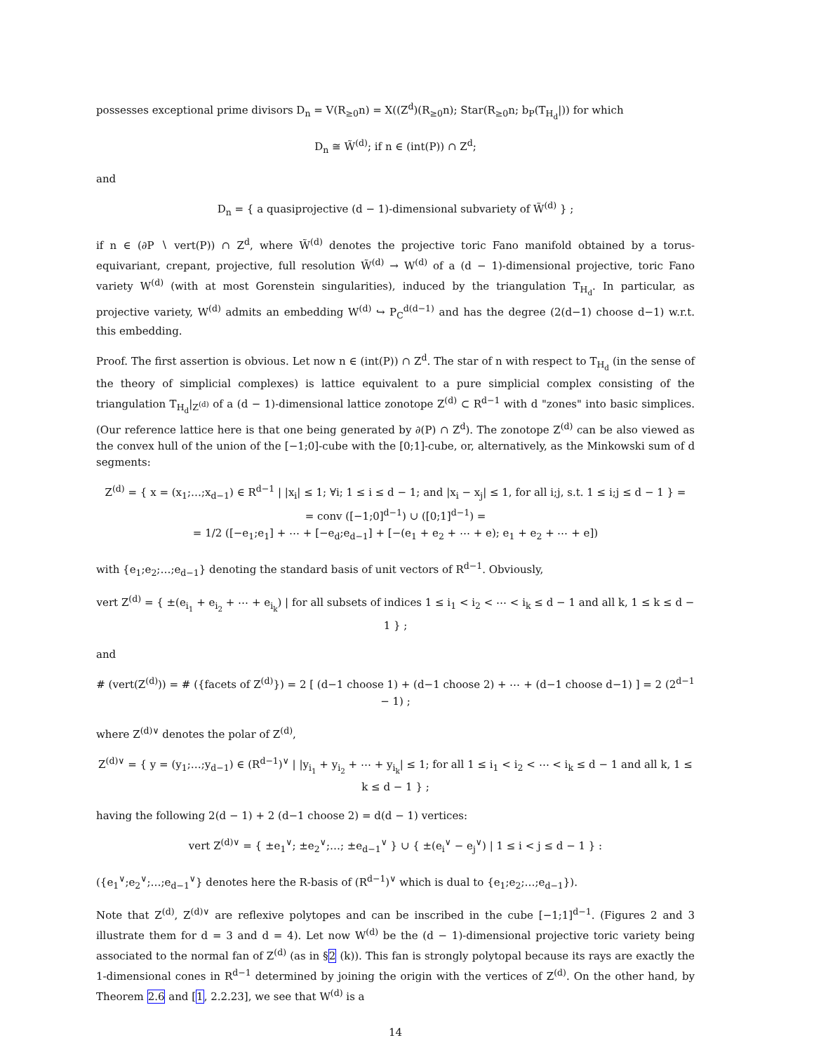possesses exceptional prime divisors D<sub>n</sub> = V(R<sub>≥0</sub>n) = X((Z<sup>d</sup>)(R<sub>≥0</sub>n); Star(R<sub>≥0</sub>n; b<sub>P</sub>(T<sub>H<sub>d</sub></sub>|)) for which
D<sub>n</sub> ≅ W̃<sup>(d)</sup>; if n ∈ (int(P)) ∩ Z<sup>d</sup>;
and
D<sub>n</sub> = { a quasiprojective (d − 1)-dimensional subvariety of W̃<sup>(d)</sup> } ;
if n ∈ (∂P ∖ vert(P)) ∩ Z<sup>d</sup>, where W̃<sup>(d)</sup> denotes the projective toric Fano manifold obtained by a torus-equivariant, crepant, projective, full resolution W̃<sup>(d)</sup> → W<sup>(d)</sup> of a (d − 1)-dimensional projective, toric Fano variety W<sup>(d)</sup> (with at most Gorenstein singularities), induced by the triangulation T<sub>H<sub>d</sub></sub>. In particular, as projective variety, W<sup>(d)</sup> admits an embedding W<sup>(d)</sup> ↪ P<sub>C</sub><sup>d(d−1)</sup> and has the degree (2(d−1) choose d−1) w.r.t. this embedding.
Proof. The first assertion is obvious. Let now n ∈ (int(P)) ∩ Z<sup>d</sup>. The star of n with respect to T<sub>H<sub>d</sub></sub> (in the sense of the theory of simplicial complexes) is lattice equivalent to a pure simplicial complex consisting of the triangulation T<sub>H<sub>d</sub></sub>|<sub>Z<sup>(d)</sup></sub> of a (d − 1)-dimensional lattice zonotope Z<sup>(d)</sup> ⊂ R<sup>d−1</sup> with d "zones" into basic simplices. (Our reference lattice here is that one being generated by ∂(P) ∩ Z<sup>d</sup>). The zonotope Z<sup>(d)</sup> can be also viewed as the convex hull of the union of the [−1;0]-cube with the [0;1]-cube, or, alternatively, as the Minkowski sum of d segments:
Z<sup>(d)</sup> = { x = (x<sub>1</sub>;…;x<sub>d−1</sub>) ∈ R<sup>d−1</sup> | |x<sub>i</sub>| ≤ 1; ∀i; 1 ≤ i ≤ d − 1; and |x<sub>i</sub> − x<sub>j</sub>| ≤ 1, for all i;j, s.t. 1 ≤ i;j ≤ d − 1 } =
= conv ([−1;0]<sup>d−1</sup>) ∪ ([0;1]<sup>d−1</sup>) =
= 1/2 ([−e<sub>1</sub>;e<sub>1</sub>] + ⋯ + [−e<sub>d</sub>;e<sub>d−1</sub>] + [−(e<sub>1</sub> + e<sub>2</sub> + ⋯ + e); e<sub>1</sub> + e<sub>2</sub> + ⋯ + e])
with {e<sub>1</sub>;e<sub>2</sub>;…;e<sub>d−1</sub>} denoting the standard basis of unit vectors of R<sup>d−1</sup>. Obviously,
vert Z<sup>(d)</sup> = { ±(e<sub>i<sub>1</sub></sub> + e<sub>i<sub>2</sub></sub> + ⋯ + e<sub>i<sub>k</sub></sub>) | for all subsets of indices 1 ≤ i<sub>1</sub> < i<sub>2</sub> < ⋯ < i<sub>k</sub> ≤ d − 1 and all k, 1 ≤ k ≤ d − 1 } ;
and
# (vert(Z<sup>(d)</sup>)) = # ({facets of Z<sup>(d)</sup>}) = 2 [ (d−1 choose 1) + (d−1 choose 2) + ⋯ + (d−1 choose d−1) ] = 2 (2<sup>d−1</sup> − 1) ;
where Z<sup>(d)∨</sup> denotes the polar of Z<sup>(d)</sup>,
Z<sup>(d)∨</sup> = { y = (y<sub>1</sub>;…;y<sub>d−1</sub>) ∈ (R<sup>d−1</sup>)<sup>∨</sup> | |y<sub>i<sub>1</sub></sub> + y<sub>i<sub>2</sub></sub> + ⋯ + y<sub>i<sub>k</sub></sub>| ≤ 1; for all 1 ≤ i<sub>1</sub> < i<sub>2</sub> < ⋯ < i<sub>k</sub> ≤ d − 1 and all k, 1 ≤ k ≤ d − 1 } ;
having the following 2(d − 1) + 2 (d−1 choose 2) = d(d − 1) vertices:
vert Z<sup>(d)∨</sup> = { ±e<sub>1</sub><sup>∨</sup>; ±e<sub>2</sub><sup>∨</sup>;…; ±e<sub>d−1</sub><sup>∨</sup> } ∪ { ±(e<sub>i</sub><sup>∨</sup> − e<sub>j</sub><sup>∨</sup>) | 1 ≤ i < j ≤ d − 1 } :
({e<sub>1</sub><sup>∨</sup>;e<sub>2</sub><sup>∨</sup>;…;e<sub>d−1</sub><sup>∨</sup>} denotes here the R-basis of (R<sup>d−1</sup>)<sup>∨</sup> which is dual to {e<sub>1</sub>;e<sub>2</sub>;…;e<sub>d−1</sub>}).
Note that Z<sup>(d)</sup>, Z<sup>(d)∨</sup> are reflexive polytopes and can be inscribed in the cube [−1;1]<sup>d−1</sup>. (Figures 2 and 3 illustrate them for d = 3 and d = 4). Let now W<sup>(d)</sup> be the (d − 1)-dimensional projective toric variety being associated to the normal fan of Z<sup>(d)</sup> (as in §2 (k)). This fan is strongly polytopal because its rays are exactly the 1-dimensional cones in R<sup>d−1</sup> determined by joining the origin with the vertices of Z<sup>(d)</sup>. On the other hand, by Theorem 2.6 and [1, 2.2.23], we see that W<sup>(d)</sup> is a
14